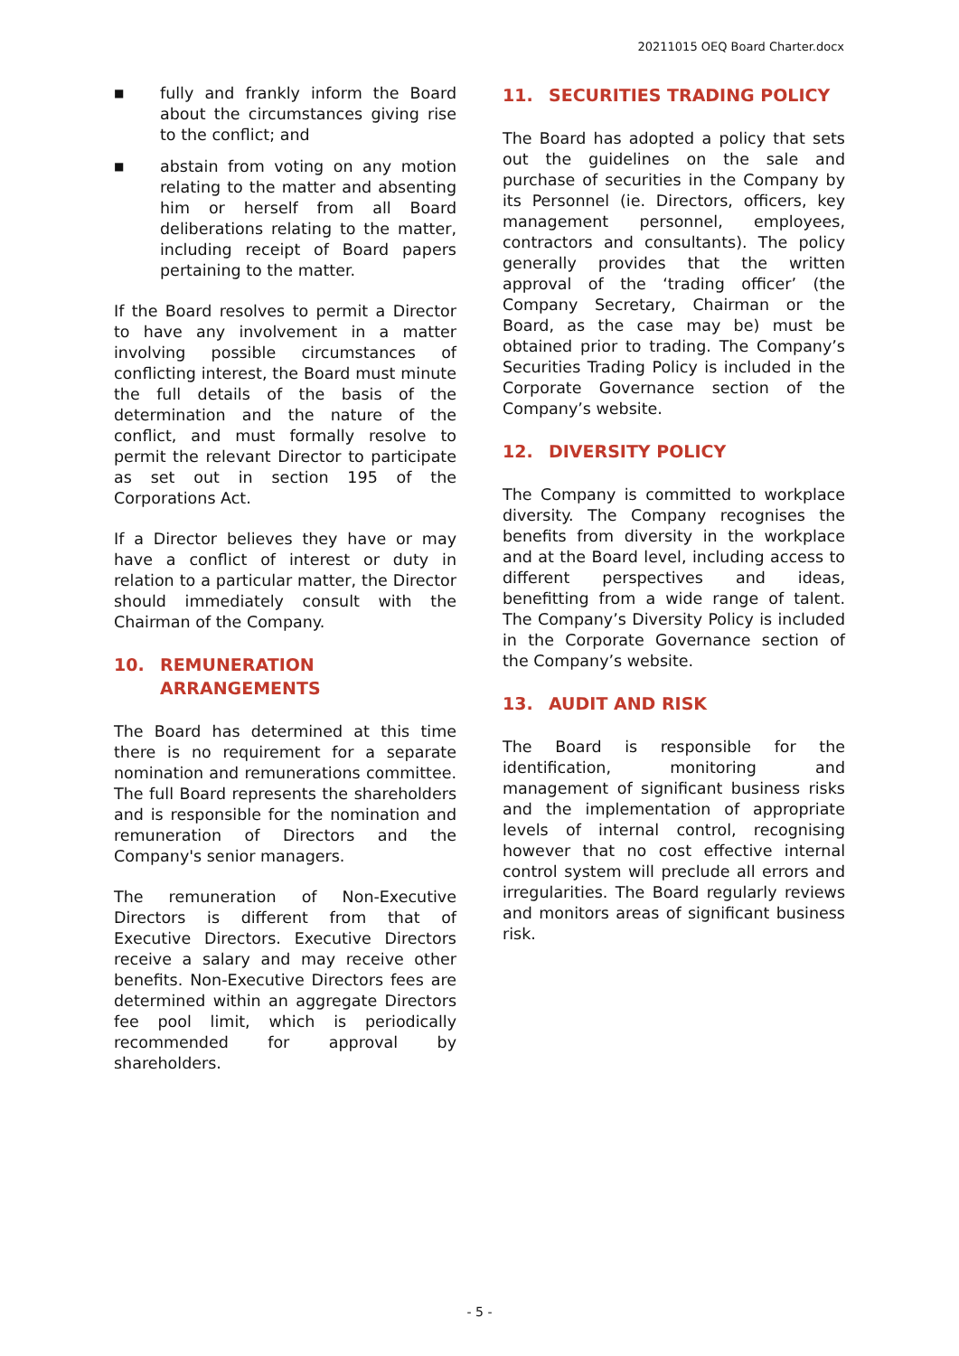20211015 OEQ Board Charter.docx
■ fully and frankly inform the Board about the circumstances giving rise to the conflict; and
■ abstain from voting on any motion relating to the matter and absenting him or herself from all Board deliberations relating to the matter, including receipt of Board papers pertaining to the matter.
If the Board resolves to permit a Director to have any involvement in a matter involving possible circumstances of conflicting interest, the Board must minute the full details of the basis of the determination and the nature of the conflict, and must formally resolve to permit the relevant Director to participate as set out in section 195 of the Corporations Act.
If a Director believes they have or may have a conflict of interest or duty in relation to a particular matter, the Director should immediately consult with the Chairman of the Company.
10. REMUNERATION ARRANGEMENTS
The Board has determined at this time there is no requirement for a separate nomination and remunerations committee. The full Board represents the shareholders and is responsible for the nomination and remuneration of Directors and the Company's senior managers.
The remuneration of Non-Executive Directors is different from that of Executive Directors. Executive Directors receive a salary and may receive other benefits. Non-Executive Directors fees are determined within an aggregate Directors fee pool limit, which is periodically recommended for approval by shareholders.
11. SECURITIES TRADING POLICY
The Board has adopted a policy that sets out the guidelines on the sale and purchase of securities in the Company by its Personnel (ie. Directors, officers, key management personnel, employees, contractors and consultants). The policy generally provides that the written approval of the ‘trading officer’ (the Company Secretary, Chairman or the Board, as the case may be) must be obtained prior to trading. The Company’s Securities Trading Policy is included in the Corporate Governance section of the Company’s website.
12. DIVERSITY POLICY
The Company is committed to workplace diversity. The Company recognises the benefits from diversity in the workplace and at the Board level, including access to different perspectives and ideas, benefitting from a wide range of talent. The Company’s Diversity Policy is included in the Corporate Governance section of the Company’s website.
13. AUDIT AND RISK
The Board is responsible for the identification, monitoring and management of significant business risks and the implementation of appropriate levels of internal control, recognising however that no cost effective internal control system will preclude all errors and irregularities. The Board regularly reviews and monitors areas of significant business risk.
- 5 -